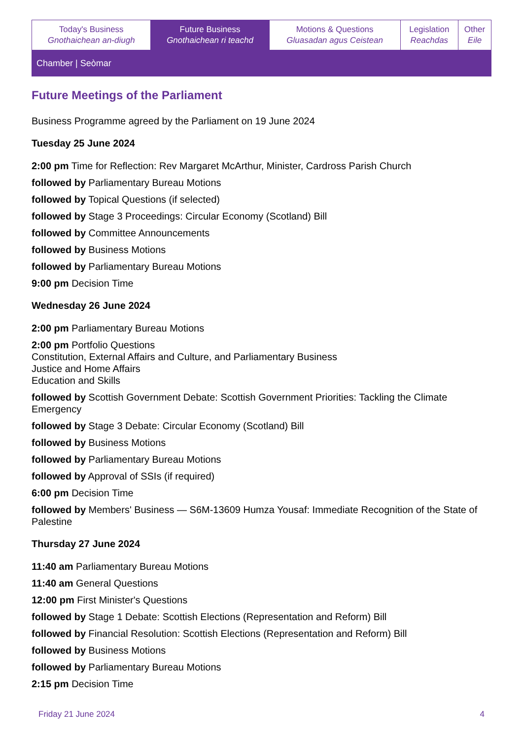| Today's Business Gnothaichean an-diugh | Future Business Gnothaichean ri teachd | Motions & Questions Gluasadan agus Ceistean | Legislation Reachdas | Other Eile |
Chamber | Seòmar
Future Meetings of the Parliament
Business Programme agreed by the Parliament on 19 June 2024
Tuesday 25 June 2024
2:00 pm Time for Reflection: Rev Margaret McArthur, Minister, Cardross Parish Church
followed by Parliamentary Bureau Motions
followed by Topical Questions (if selected)
followed by Stage 3 Proceedings: Circular Economy (Scotland) Bill
followed by Committee Announcements
followed by Business Motions
followed by Parliamentary Bureau Motions
9:00 pm Decision Time
Wednesday 26 June 2024
2:00 pm Parliamentary Bureau Motions
2:00 pm Portfolio Questions
Constitution, External Affairs and Culture, and Parliamentary Business
Justice and Home Affairs
Education and Skills
followed by Scottish Government Debate: Scottish Government Priorities: Tackling the Climate Emergency
followed by Stage 3 Debate: Circular Economy (Scotland) Bill
followed by Business Motions
followed by Parliamentary Bureau Motions
followed by Approval of SSIs (if required)
6:00 pm Decision Time
followed by Members' Business — S6M-13609 Humza Yousaf: Immediate Recognition of the State of Palestine
Thursday 27 June 2024
11:40 am Parliamentary Bureau Motions
11:40 am General Questions
12:00 pm First Minister's Questions
followed by Stage 1 Debate: Scottish Elections (Representation and Reform) Bill
followed by Financial Resolution: Scottish Elections (Representation and Reform) Bill
followed by Business Motions
followed by Parliamentary Bureau Motions
2:15 pm Decision Time
Friday 21 June 2024 4